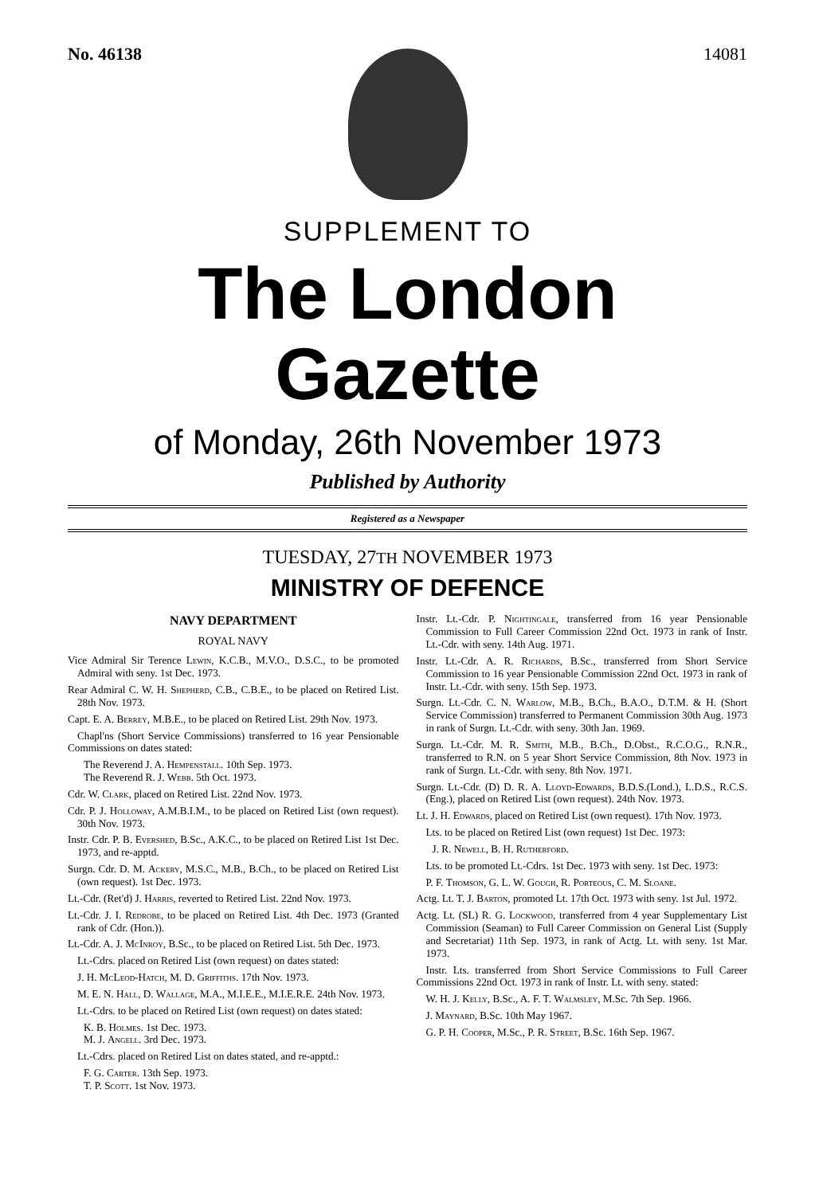No. 46138 14081
SUPPLEMENT TO
The London Gazette
of Monday, 26th November 1973
Published by Authority
Registered as a Newspaper
TUESDAY, 27TH NOVEMBER 1973
MINISTRY OF DEFENCE
NAVY DEPARTMENT
ROYAL NAVY
Vice Admiral Sir Terence Lewin, K.C.B., M.V.O., D.S.C., to be promoted Admiral with seny. 1st Dec. 1973.
Rear Admiral C. W. H. Shepherd, C.B., C.B.E., to be placed on Retired List. 28th Nov. 1973.
Capt. E. A. Berrey, M.B.E., to be placed on Retired List. 29th Nov. 1973.
Chapl'ns (Short Service Commissions) transferred to 16 year Pensionable Commissions on dates stated:
The Reverend J. A. Hempenstall. 10th Sep. 1973.
The Reverend R. J. Webb. 5th Oct. 1973.
Cdr. W. Clark, placed on Retired List. 22nd Nov. 1973.
Cdr. P. J. Holloway, A.M.B.I.M., to be placed on Retired List (own request). 30th Nov. 1973.
Instr. Cdr. P. B. Evershed, B.Sc., A.K.C., to be placed on Retired List 1st Dec. 1973, and re-apptd.
Surgn. Cdr. D. M. Ackery, M.S.C., M.B., B.Ch., to be placed on Retired List (own request). 1st Dec. 1973.
Lt.-Cdr. (Ret'd) J. Harris, reverted to Retired List. 22nd Nov. 1973.
Lt.-Cdr. J. I. Redrobe, to be placed on Retired List. 4th Dec. 1973 (Granted rank of Cdr. (Hon.)).
Lt.-Cdr. A. J. McInroy, B.Sc., to be placed on Retired List. 5th Dec. 1973.
Lt.-Cdrs. placed on Retired List (own request) on dates stated:
J. H. McLeod-Hatch, M. D. Griffiths. 17th Nov. 1973.
M. E. N. Hall, D. Wallage, M.A., M.I.E.E., M.I.E.R.E. 24th Nov. 1973.
Lt.-Cdrs. to be placed on Retired List (own request) on dates stated:
K. B. Holmes. 1st Dec. 1973.
M. J. Angell. 3rd Dec. 1973.
Lt.-Cdrs. placed on Retired List on dates stated, and re-apptd.:
F. G. Carter. 13th Sep. 1973.
T. P. Scott. 1st Nov. 1973.
Instr. Lt.-Cdr. P. Nightingale, transferred from 16 year Pensionable Commission to Full Career Commission 22nd Oct. 1973 in rank of Instr. Lt.-Cdr. with seny. 14th Aug. 1971.
Instr. Lt.-Cdr. A. R. Richards, B.Sc., transferred from Short Service Commission to 16 year Pensionable Commission 22nd Oct. 1973 in rank of Instr. Lt.-Cdr. with seny. 15th Sep. 1973.
Surgn. Lt.-Cdr. C. N. Warlow, M.B., B.Ch., B.A.O., D.T.M. & H. (Short Service Commission) transferred to Permanent Commission 30th Aug. 1973 in rank of Surgn. Lt.-Cdr. with seny. 30th Jan. 1969.
Surgn. Lt.-Cdr. M. R. Smith, M.B., B.Ch., D.Obst., R.C.O.G., R.N.R., transferred to R.N. on 5 year Short Service Commission, 8th Nov. 1973 in rank of Surgn. Lt.-Cdr. with seny. 8th Nov. 1971.
Surgn. Lt.-Cdr. (D) D. R. A. Lloyd-Edwards, B.D.S.(Lond.), L.D.S., R.C.S. (Eng.), placed on Retired List (own request). 24th Nov. 1973.
Lt. J. H. Edwards, placed on Retired List (own request). 17th Nov. 1973.
Lts. to be placed on Retired List (own request) 1st Dec. 1973:
J. R. Newell, B. H. Rutherford.
Lts. to be promoted Lt.-Cdrs. 1st Dec. 1973 with seny. 1st Dec. 1973:
P. F. Thomson, G. L. W. Gough, R. Porteous, C. M. Sloane.
Actg. Lt. T. J. Barton, promoted Lt. 17th Oct. 1973 with seny. 1st Jul. 1972.
Actg. Lt. (SL) R. G. Lockwood, transferred from 4 year Supplementary List Commission (Seaman) to Full Career Commission on General List (Supply and Secretariat) 11th Sep. 1973, in rank of Actg. Lt. with seny. 1st Mar. 1973.
Instr. Lts. transferred from Short Service Commissions to Full Career Commissions 22nd Oct. 1973 in rank of Instr. Lt. with seny. stated:
W. H. J. Kelly, B.Sc., A. F. T. Walmsley, M.Sc. 7th Sep. 1966.
J. Maynard, B.Sc. 10th May 1967.
G. P. H. Cooper, M.Sc., P. R. Street, B.Sc. 16th Sep. 1967.